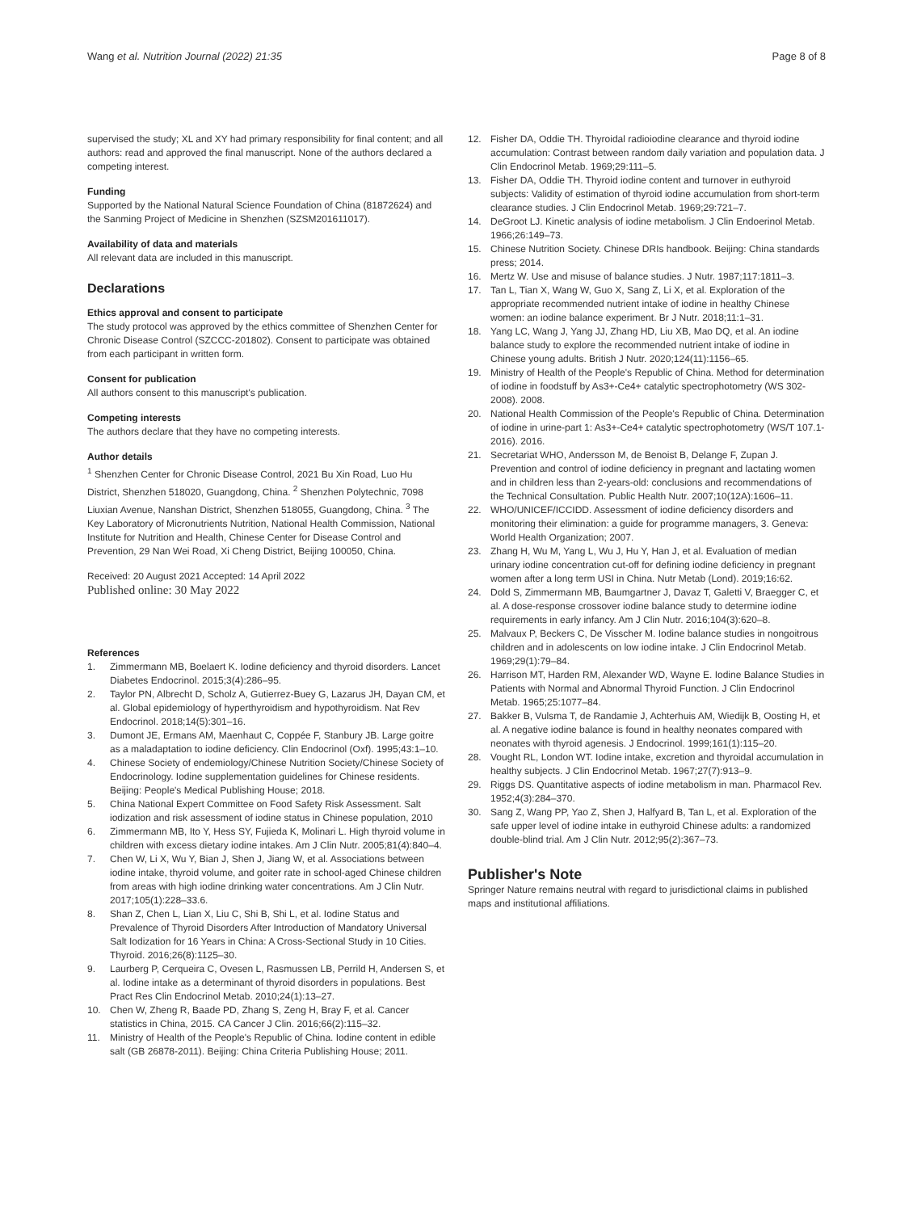Wang et al. Nutrition Journal (2022) 21:35
Page 8 of 8
supervised the study; XL and XY had primary responsibility for final content; and all authors: read and approved the final manuscript. None of the authors declared a competing interest.
Funding
Supported by the National Natural Science Foundation of China (81872624) and the Sanming Project of Medicine in Shenzhen (SZSM201611017).
Availability of data and materials
All relevant data are included in this manuscript.
Declarations
Ethics approval and consent to participate
The study protocol was approved by the ethics committee of Shenzhen Center for Chronic Disease Control (SZCCC-201802). Consent to participate was obtained from each participant in written form.
Consent for publication
All authors consent to this manuscript's publication.
Competing interests
The authors declare that they have no competing interests.
Author details
<sup>1</sup> Shenzhen Center for Chronic Disease Control, 2021 Bu Xin Road, Luo Hu District, Shenzhen 518020, Guangdong, China. <sup>2</sup> Shenzhen Polytechnic, 7098 Liuxian Avenue, Nanshan District, Shenzhen 518055, Guangdong, China. <sup>3</sup> The Key Laboratory of Micronutrients Nutrition, National Health Commission, National Institute for Nutrition and Health, Chinese Center for Disease Control and Prevention, 29 Nan Wei Road, Xi Cheng District, Beijing 100050, China.
Received: 20 August 2021 Accepted: 14 April 2022
Published online: 30 May 2022
References
1. Zimmermann MB, Boelaert K. Iodine deficiency and thyroid disorders. Lancet Diabetes Endocrinol. 2015;3(4):286–95.
2. Taylor PN, Albrecht D, Scholz A, Gutierrez-Buey G, Lazarus JH, Dayan CM, et al. Global epidemiology of hyperthyroidism and hypothyroidism. Nat Rev Endocrinol. 2018;14(5):301–16.
3. Dumont JE, Ermans AM, Maenhaut C, Coppée F, Stanbury JB. Large goitre as a maladaptation to iodine deficiency. Clin Endocrinol (Oxf). 1995;43:1–10.
4. Chinese Society of endemiology/Chinese Nutrition Society/Chinese Society of Endocrinology. Iodine supplementation guidelines for Chinese residents. Beijing: People's Medical Publishing House; 2018.
5. China National Expert Committee on Food Safety Risk Assessment. Salt iodization and risk assessment of iodine status in Chinese population, 2010
6. Zimmermann MB, Ito Y, Hess SY, Fujieda K, Molinari L. High thyroid volume in children with excess dietary iodine intakes. Am J Clin Nutr. 2005;81(4):840–4.
7. Chen W, Li X, Wu Y, Bian J, Shen J, Jiang W, et al. Associations between iodine intake, thyroid volume, and goiter rate in school-aged Chinese children from areas with high iodine drinking water concentrations. Am J Clin Nutr. 2017;105(1):228–33.6.
8. Shan Z, Chen L, Lian X, Liu C, Shi B, Shi L, et al. Iodine Status and Prevalence of Thyroid Disorders After Introduction of Mandatory Universal Salt Iodization for 16 Years in China: A Cross-Sectional Study in 10 Cities. Thyroid. 2016;26(8):1125–30.
9. Laurberg P, Cerqueira C, Ovesen L, Rasmussen LB, Perrild H, Andersen S, et al. Iodine intake as a determinant of thyroid disorders in populations. Best Pract Res Clin Endocrinol Metab. 2010;24(1):13–27.
10. Chen W, Zheng R, Baade PD, Zhang S, Zeng H, Bray F, et al. Cancer statistics in China, 2015. CA Cancer J Clin. 2016;66(2):115–32.
11. Ministry of Health of the People's Republic of China. Iodine content in edible salt (GB 26878-2011). Beijing: China Criteria Publishing House; 2011.
12. Fisher DA, Oddie TH. Thyroidal radioiodine clearance and thyroid iodine accumulation: Contrast between random daily variation and population data. J Clin Endocrinol Metab. 1969;29:111–5.
13. Fisher DA, Oddie TH. Thyroid iodine content and turnover in euthyroid subjects: Validity of estimation of thyroid iodine accumulation from short-term clearance studies. J Clin Endocrinol Metab. 1969;29:721–7.
14. DeGroot LJ. Kinetic analysis of iodine metabolism. J Clin Endoerinol Metab. 1966;26:149–73.
15. Chinese Nutrition Society. Chinese DRIs handbook. Beijing: China standards press; 2014.
16. Mertz W. Use and misuse of balance studies. J Nutr. 1987;117:1811–3.
17. Tan L, Tian X, Wang W, Guo X, Sang Z, Li X, et al. Exploration of the appropriate recommended nutrient intake of iodine in healthy Chinese women: an iodine balance experiment. Br J Nutr. 2018;11:1–31.
18. Yang LC, Wang J, Yang JJ, Zhang HD, Liu XB, Mao DQ, et al. An iodine balance study to explore the recommended nutrient intake of iodine in Chinese young adults. British J Nutr. 2020;124(11):1156–65.
19. Ministry of Health of the People's Republic of China. Method for determination of iodine in foodstuff by As3+-Ce4+ catalytic spectrophotometry (WS 302-2008). 2008.
20. National Health Commission of the People's Republic of China. Determination of iodine in urine-part 1: As3+-Ce4+ catalytic spectrophotometry (WS/T 107.1-2016). 2016.
21. Secretariat WHO, Andersson M, de Benoist B, Delange F, Zupan J. Prevention and control of iodine deficiency in pregnant and lactating women and in children less than 2-years-old: conclusions and recommendations of the Technical Consultation. Public Health Nutr. 2007;10(12A):1606–11.
22. WHO/UNICEF/ICCIDD. Assessment of iodine deficiency disorders and monitoring their elimination: a guide for programme managers, 3. Geneva: World Health Organization; 2007.
23. Zhang H, Wu M, Yang L, Wu J, Hu Y, Han J, et al. Evaluation of median urinary iodine concentration cut-off for defining iodine deficiency in pregnant women after a long term USI in China. Nutr Metab (Lond). 2019;16:62.
24. Dold S, Zimmermann MB, Baumgartner J, Davaz T, Galetti V, Braegger C, et al. A dose-response crossover iodine balance study to determine iodine requirements in early infancy. Am J Clin Nutr. 2016;104(3):620–8.
25. Malvaux P, Beckers C, De Visscher M. Iodine balance studies in nongoitrous children and in adolescents on low iodine intake. J Clin Endocrinol Metab. 1969;29(1):79–84.
26. Harrison MT, Harden RM, Alexander WD, Wayne E. Iodine Balance Studies in Patients with Normal and Abnormal Thyroid Function. J Clin Endocrinol Metab. 1965;25:1077–84.
27. Bakker B, Vulsma T, de Randamie J, Achterhuis AM, Wiedijk B, Oosting H, et al. A negative iodine balance is found in healthy neonates compared with neonates with thyroid agenesis. J Endocrinol. 1999;161(1):115–20.
28. Vought RL, London WT. Iodine intake, excretion and thyroidal accumulation in healthy subjects. J Clin Endocrinol Metab. 1967;27(7):913–9.
29. Riggs DS. Quantitative aspects of iodine metabolism in man. Pharmacol Rev. 1952;4(3):284–370.
30. Sang Z, Wang PP, Yao Z, Shen J, Halfyard B, Tan L, et al. Exploration of the safe upper level of iodine intake in euthyroid Chinese adults: a randomized double-blind trial. Am J Clin Nutr. 2012;95(2):367–73.
Publisher's Note
Springer Nature remains neutral with regard to jurisdictional claims in published maps and institutional affiliations.